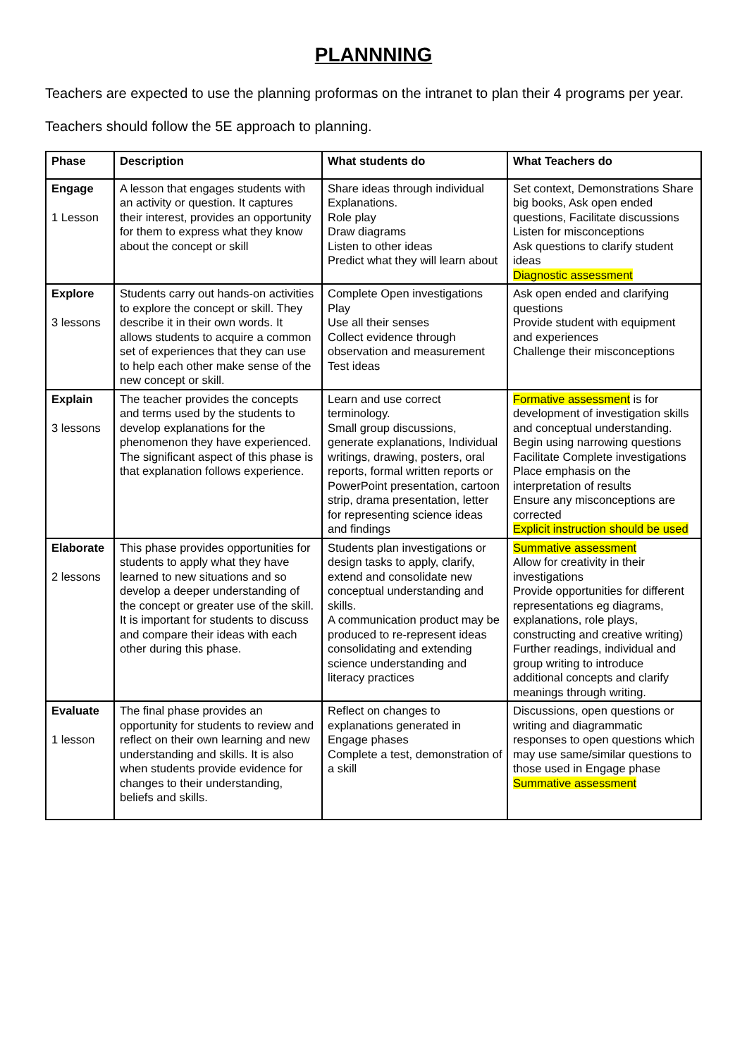PLANNNING
Teachers are expected to use the planning proformas on the intranet to plan their 4 programs per year.
Teachers should follow the 5E approach to planning.
| Phase | Description | What students do | What Teachers do |
| --- | --- | --- | --- |
| Engage 1 Lesson | A lesson that engages students with an activity or question. It captures their interest, provides an opportunity for them to express what they know about the concept or skill | Share ideas through individual Explanations. Role play Draw diagrams Listen to other ideas Predict what they will learn about | Set context, Demonstrations Share big books, Ask open ended questions, Facilitate discussions Listen for misconceptions Ask questions to clarify student ideas Diagnostic assessment |
| Explore 3 lessons | Students carry out hands-on activities to explore the concept or skill. They describe it in their own words. It allows students to acquire a common set of experiences that they can use to help each other make sense of the new concept or skill. | Complete Open investigations Play Use all their senses Collect evidence through observation and measurement Test ideas | Ask open ended and clarifying questions Provide student with equipment and experiences Challenge their misconceptions |
| Explain 3 lessons | The teacher provides the concepts and terms used by the students to develop explanations for the phenomenon they have experienced. The significant aspect of this phase is that explanation follows experience. | Learn and use correct terminology. Small group discussions, generate explanations, Individual writings, drawing, posters, oral reports, formal written reports or PowerPoint presentation, cartoon strip, drama presentation, letter for representing science ideas and findings | Formative assessment is for development of investigation skills and conceptual understanding. Begin using narrowing questions Facilitate Complete investigations Place emphasis on the interpretation of results Ensure any misconceptions are corrected Explicit instruction should be used |
| Elaborate 2 lessons | This phase provides opportunities for students to apply what they have learned to new situations and so develop a deeper understanding of the concept or greater use of the skill. It is important for students to discuss and compare their ideas with each other during this phase. | Students plan investigations or design tasks to apply, clarify, extend and consolidate new conceptual understanding and skills. A communication product may be produced to re-represent ideas consolidating and extending science understanding and literacy practices | Summative assessment Allow for creativity in their investigations Provide opportunities for different representations eg diagrams, explanations, role plays, constructing and creative writing) Further readings, individual and group writing to introduce additional concepts and clarify meanings through writing. |
| Evaluate 1 lesson | The final phase provides an opportunity for students to review and reflect on their own learning and new understanding and skills. It is also when students provide evidence for changes to their understanding, beliefs and skills. | Reflect on changes to explanations generated in Engage phases Complete a test, demonstration of a skill | Discussions, open questions or writing and diagrammatic responses to open questions which may use same/similar questions to those used in Engage phase Summative assessment |